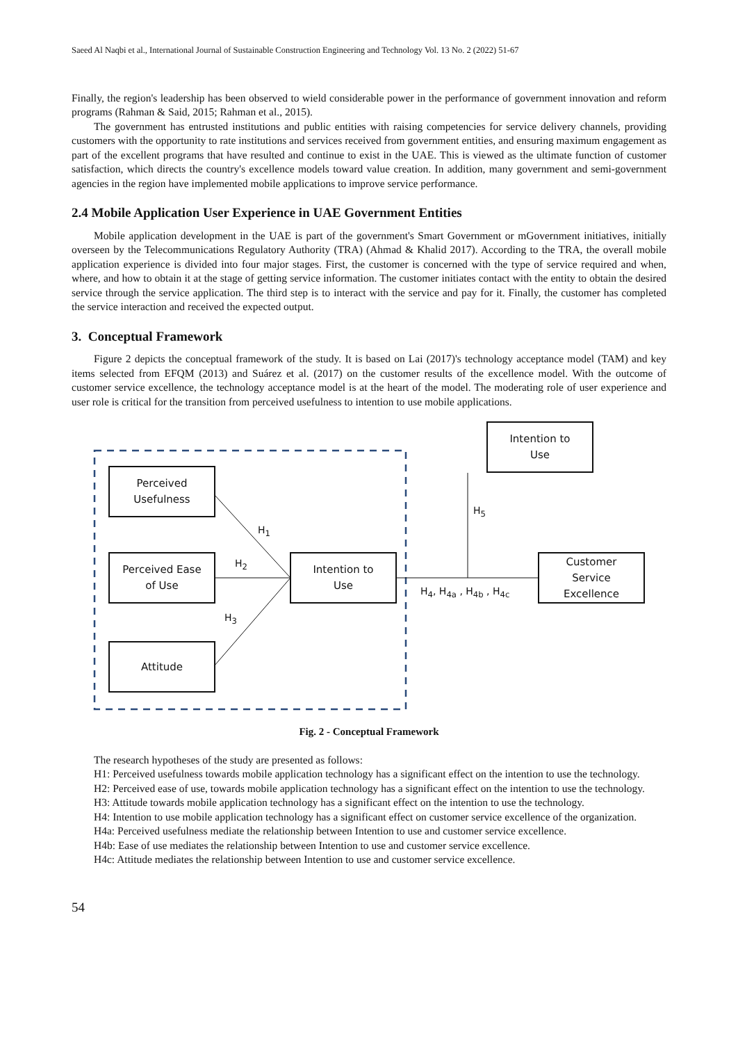Saeed Al Naqbi et al., International Journal of Sustainable Construction Engineering and Technology Vol. 13 No. 2 (2022) 51-67
Finally, the region's leadership has been observed to wield considerable power in the performance of government innovation and reform programs (Rahman & Said, 2015; Rahman et al., 2015).
The government has entrusted institutions and public entities with raising competencies for service delivery channels, providing customers with the opportunity to rate institutions and services received from government entities, and ensuring maximum engagement as part of the excellent programs that have resulted and continue to exist in the UAE. This is viewed as the ultimate function of customer satisfaction, which directs the country's excellence models toward value creation. In addition, many government and semi-government agencies in the region have implemented mobile applications to improve service performance.
2.4 Mobile Application User Experience in UAE Government Entities
Mobile application development in the UAE is part of the government's Smart Government or mGovernment initiatives, initially overseen by the Telecommunications Regulatory Authority (TRA) (Ahmad & Khalid 2017). According to the TRA, the overall mobile application experience is divided into four major stages. First, the customer is concerned with the type of service required and when, where, and how to obtain it at the stage of getting service information. The customer initiates contact with the entity to obtain the desired service through the service application. The third step is to interact with the service and pay for it. Finally, the customer has completed the service interaction and received the expected output.
3. Conceptual Framework
Figure 2 depicts the conceptual framework of the study. It is based on Lai (2017)'s technology acceptance model (TAM) and key items selected from EFQM (2013) and Suárez et al. (2017) on the customer results of the excellence model. With the outcome of customer service excellence, the technology acceptance model is at the heart of the model. The moderating role of user experience and user role is critical for the transition from perceived usefulness to intention to use mobile applications.
Intention to
Use
Perceived
Usefulness
H<sub>1</sub>
Perceived Ease
of Use
H<sub>2</sub>
Intention to
Use
H<sub>5</sub>
H<sub>4</sub>, H<sub>4a</sub> , H<sub>4b</sub> , H<sub>4c</sub>
Customer
Service
Excellence
H<sub>3</sub>
Attitude
Fig. 2 - Conceptual Framework
The research hypotheses of the study are presented as follows:
H1: Perceived usefulness towards mobile application technology has a significant effect on the intention to use the technology.
H2: Perceived ease of use, towards mobile application technology has a significant effect on the intention to use the technology.
H3: Attitude towards mobile application technology has a significant effect on the intention to use the technology.
H4: Intention to use mobile application technology has a significant effect on customer service excellence of the organization.
H4a: Perceived usefulness mediate the relationship between Intention to use and customer service excellence.
H4b: Ease of use mediates the relationship between Intention to use and customer service excellence.
H4c: Attitude mediates the relationship between Intention to use and customer service excellence.
54